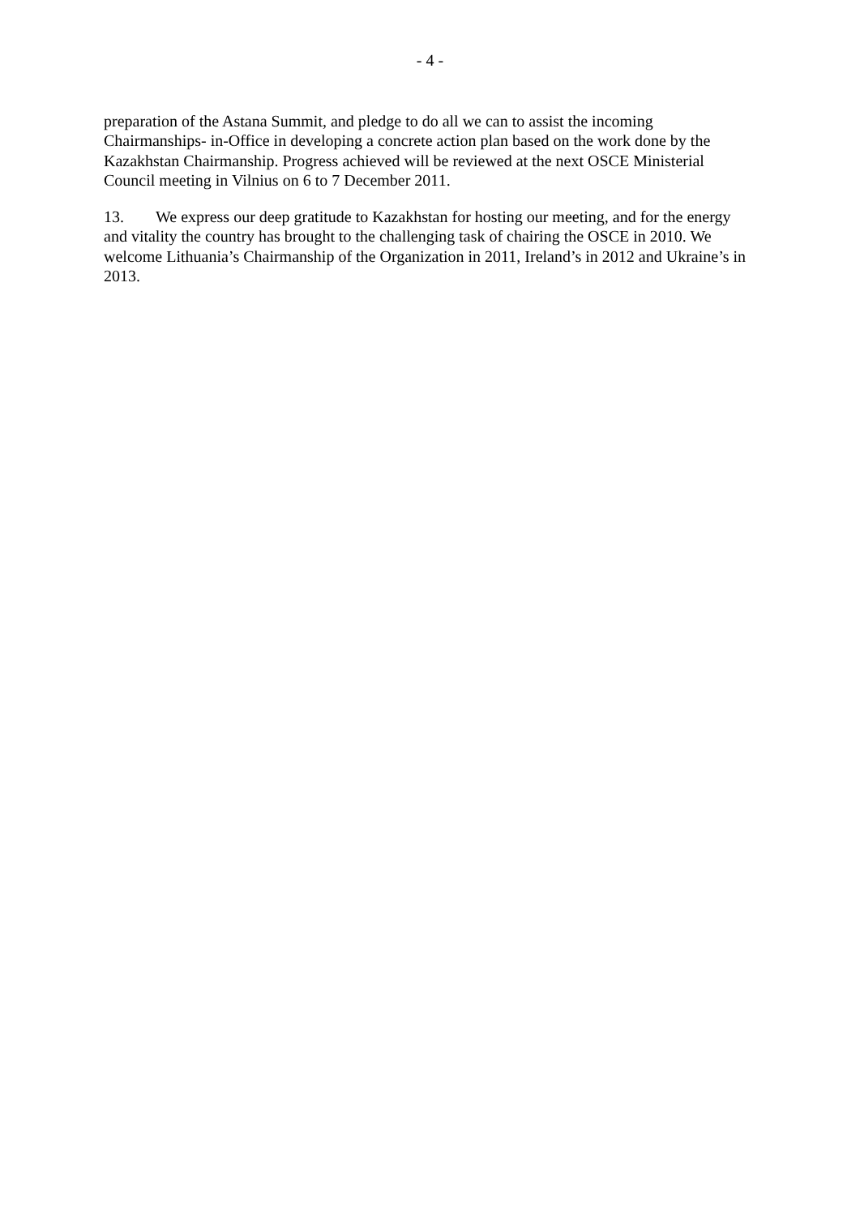- 4 -
preparation of the Astana Summit, and pledge to do all we can to assist the incoming Chairmanships- in-Office in developing a concrete action plan based on the work done by the Kazakhstan Chairmanship. Progress achieved will be reviewed at the next OSCE Ministerial Council meeting in Vilnius on 6 to 7 December 2011.
13. We express our deep gratitude to Kazakhstan for hosting our meeting, and for the energy and vitality the country has brought to the challenging task of chairing the OSCE in 2010. We welcome Lithuania’s Chairmanship of the Organization in 2011, Ireland’s in 2012 and Ukraine’s in 2013.